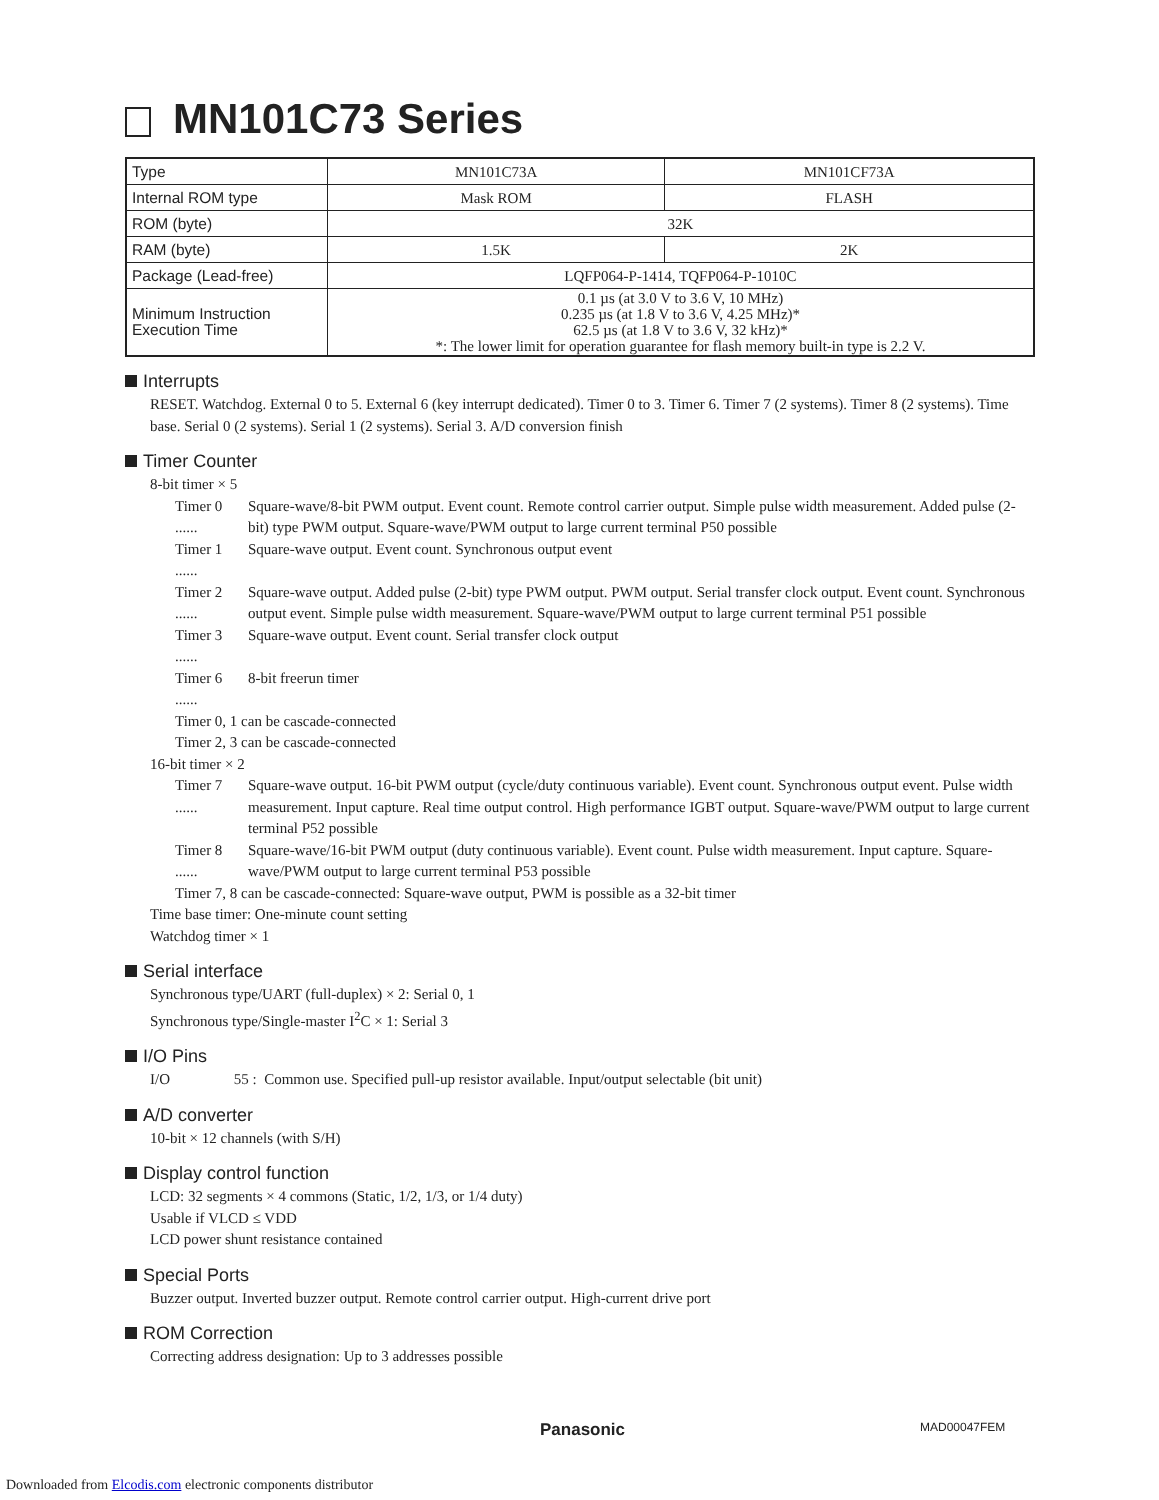MN101C73 Series
| Type | MN101C73A | MN101CF73A |
| Internal ROM type | Mask ROM | FLASH |
| ROM (byte) | 32K | |
| RAM (byte) | 1.5K | 2K |
| Package (Lead-free) | LQFP064-P-1414, TQFP064-P-1010C | |
| Minimum Instruction Execution Time | 0.1 µs (at 3.0 V to 3.6 V, 10 MHz) 0.235 µs (at 1.8 V to 3.6 V, 4.25 MHz)* 62.5 µs (at 1.8 V to 3.6 V, 32 kHz)* *: The lower limit for operation guarantee for flash memory built-in type is 2.2 V. | |
Interrupts
RESET. Watchdog. External 0 to 5. External 6 (key interrupt dedicated). Timer 0 to 3. Timer 6. Timer 7 (2 systems). Timer 8 (2 systems). Time base. Serial 0 (2 systems). Serial 1 (2 systems). Serial 3. A/D conversion finish
Timer Counter
8-bit timer × 5
Timer 0 ......
Square-wave/8-bit PWM output. Event count. Remote control carrier output. Simple pulse width measurement. Added pulse (2-bit) type PWM output. Square-wave/PWM output to large current terminal P50 possible
Timer 1 ......
Square-wave output. Event count. Synchronous output event
Timer 2 ......
Square-wave output. Added pulse (2-bit) type PWM output. PWM output. Serial transfer clock output. Event count. Synchronous output event. Simple pulse width measurement. Square-wave/PWM output to large current terminal P51 possible
Timer 3 ......
Square-wave output. Event count. Serial transfer clock output
Timer 6 ......
8-bit freerun timer
Timer 0, 1 can be cascade-connected
Timer 2, 3 can be cascade-connected
16-bit timer × 2
Timer 7 ......
Square-wave output. 16-bit PWM output (cycle/duty continuous variable). Event count. Synchronous output event. Pulse width measurement. Input capture. Real time output control. High performance IGBT output. Square-wave/PWM output to large current terminal P52 possible
Timer 8 ......
Square-wave/16-bit PWM output (duty continuous variable). Event count. Pulse width measurement. Input capture. Square-wave/PWM output to large current terminal P53 possible
Timer 7, 8 can be cascade-connected: Square-wave output, PWM is possible as a 32-bit timer
Time base timer: One-minute count setting
Watchdog timer × 1
Serial interface
Synchronous type/UART (full-duplex) × 2: Serial 0, 1
Synchronous type/Single-master I<sup>2</sup>C × 1: Serial 3
I/O Pins
I/O 55 : Common use. Specified pull-up resistor available. Input/output selectable (bit unit)
A/D converter
10-bit × 12 channels (with S/H)
Display control function
LCD: 32 segments × 4 commons (Static, 1/2, 1/3, or 1/4 duty)
Usable if VLCD ≤ VDD
LCD power shunt resistance contained
Special Ports
Buzzer output. Inverted buzzer output. Remote control carrier output. High-current drive port
ROM Correction
Correcting address designation: Up to 3 addresses possible
Panasonic MAD00047FEM
Downloaded from Elcodis.com electronic components distributor